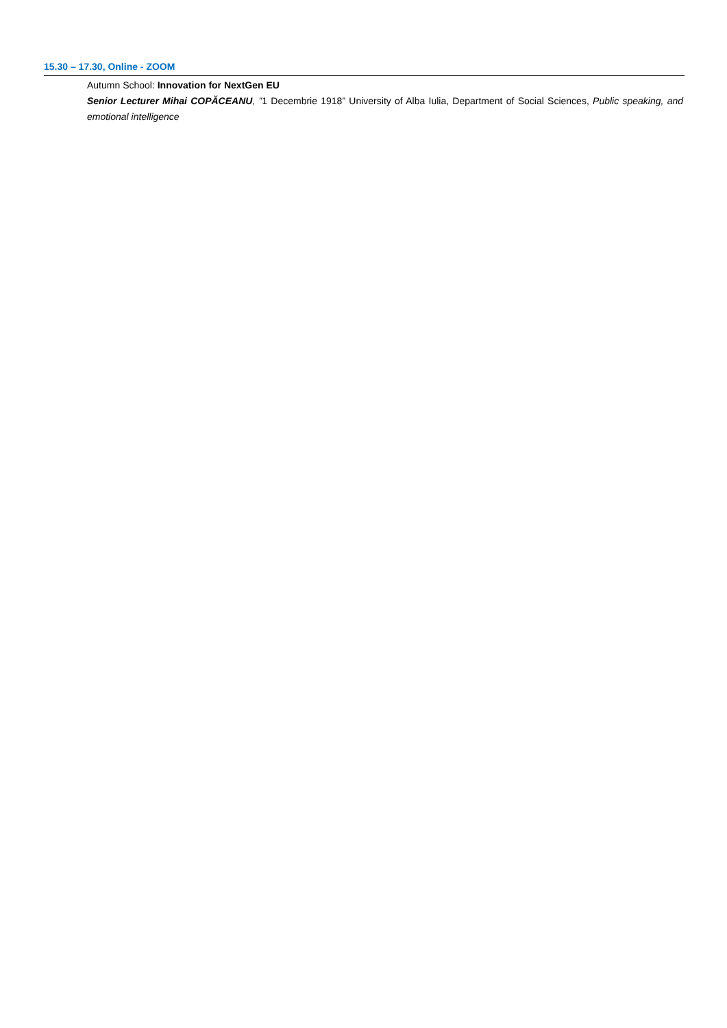15.30 – 17.30, Online - ZOOM
Autumn School: Innovation for NextGen EU
Senior Lecturer Mihai COPĂCEANU, ”1 Decembrie 1918” University of Alba Iulia, Department of Social Sciences, Public speaking, and emotional intelligence